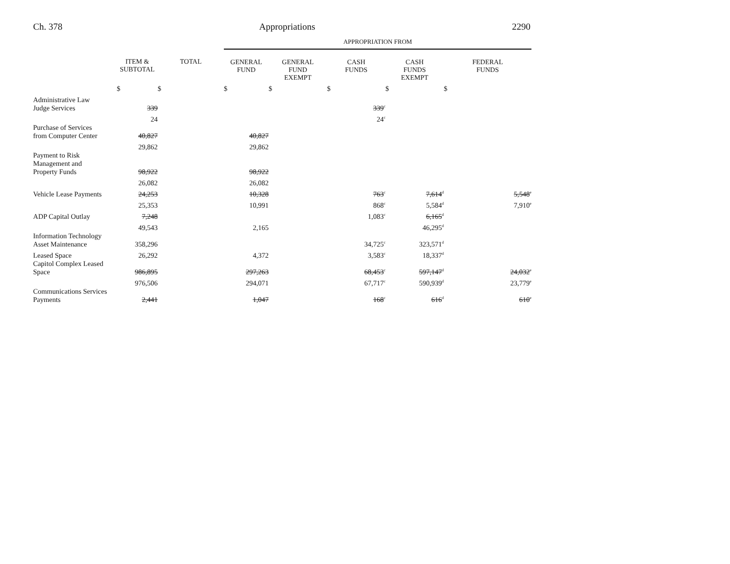Ch. 378 Appropriations 2290
| | | | APPROPRIATION FROM | | | | |
| --- | --- | --- | --- | --- | --- | --- | --- |
| | ITEM & SUBTOTAL | TOTAL | GENERAL FUND | GENERAL FUND EXEMPT | CASH FUNDS | CASH FUNDS EXEMPT | FEDERAL FUNDS |
| | $ | $ | $ | $ | $ | $ | $ |
| Administrative Law Judge Services | 339 | | | | 339<sup>c</sup> | | |
| | 24 | | | | 24<sup>c</sup> | | |
| Purchase of Services from Computer Center | 40,827 | | 40,827 | | | | |
| | 29,862 | | 29,862 | | | | |
| Payment to Risk Management and Property Funds | 98,922 | | 98,922 | | | | |
| | 26,082 | | 26,082 | | | | |
| Vehicle Lease Payments | 24,253 | | 10,328 | | 763<sup>c</sup> | 7,614<sup>d</sup> | 5,548<sup>e</sup> |
| | 25,353 | | 10,991 | | 868<sup>c</sup> | 5,584<sup>d</sup> | 7,910<sup>e</sup> |
| ADP Capital Outlay | 7,248 | | | | 1,083<sup>c</sup> | 6,165<sup>d</sup> | |
| | 49,543 | | 2,165 | | | 46,295<sup>d</sup> | |
| Information Technology Asset Maintenance | 358,296 | | | | 34,725<sup>c</sup> | 323,571<sup>d</sup> | |
| Leased Space | 26,292 | | 4,372 | | 3,583<sup>c</sup> | 18,337<sup>d</sup> | |
| Capitol Complex Leased Space | 986,895 | | 297,263 | | 68,453<sup>c</sup> | 597,147<sup>d</sup> | 24,032<sup>e</sup> |
| | 976,506 | | 294,071 | | 67,717<sup>c</sup> | 590,939<sup>d</sup> | 23,779<sup>e</sup> |
| Communications Services Payments | 2,441 | | 1,047 | | 168<sup>c</sup> | 616<sup>d</sup> | 610<sup>e</sup> |